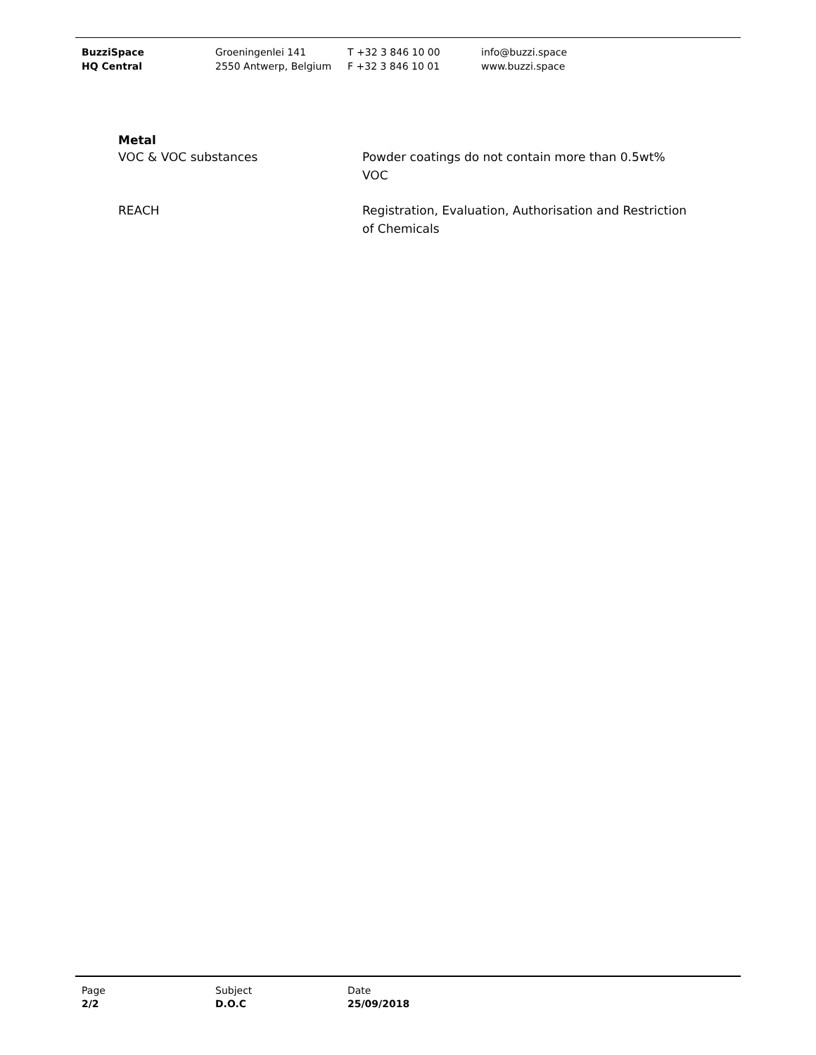BuzziSpace
HQ Central
Groeningenlei 141
2550 Antwerp, Belgium
T +32 3 846 10 00
F +32 3 846 10 01
info@buzzi.space
www.buzzi.space
Metal
VOC & VOC substances Powder coatings do not contain more than 0.5wt% VOC
REACH Registration, Evaluation, Authorisation and Restriction of Chemicals
Page
2/2
Subject
D.O.C
Date
25/09/2018